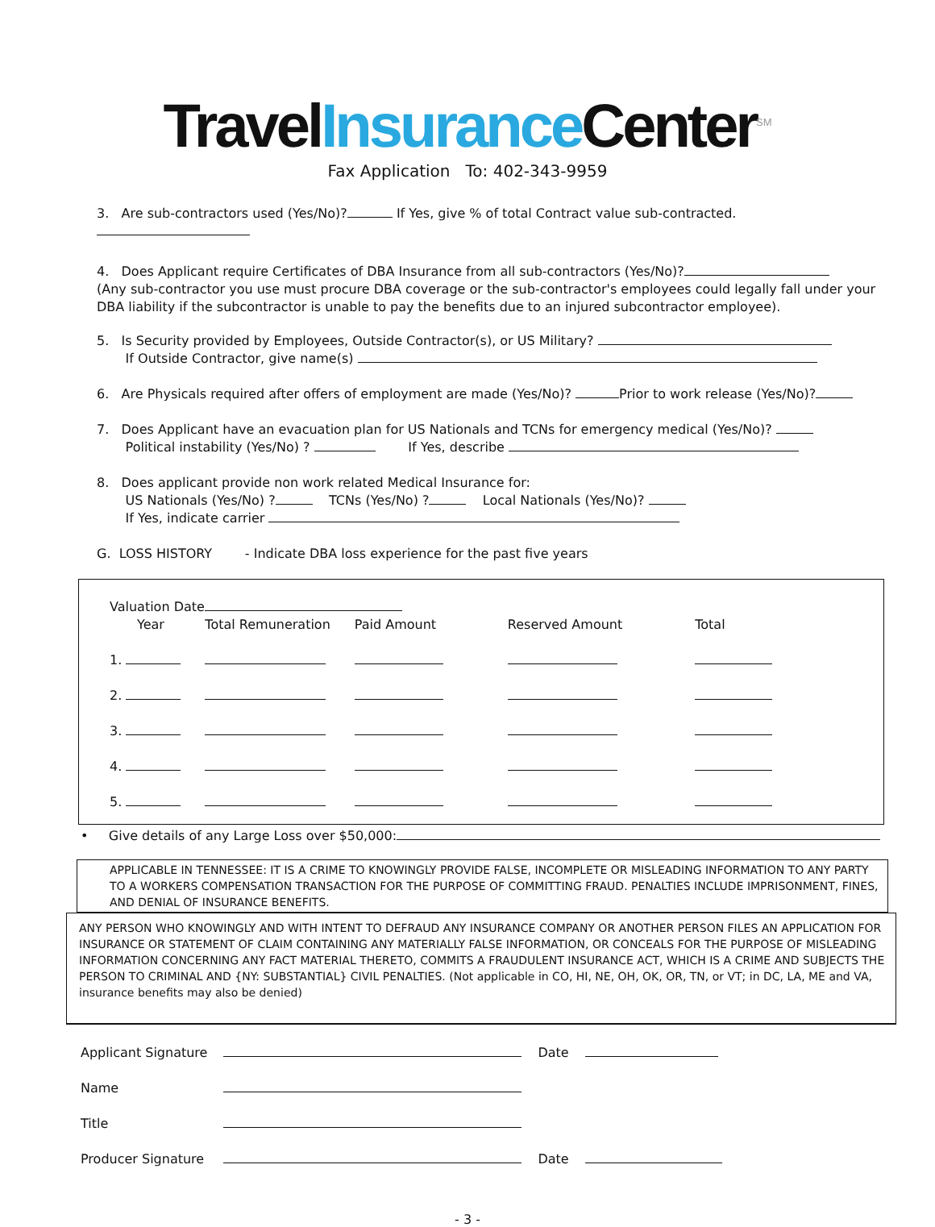TravelInsurance Center<sup>SM</sup>
Fax Application To: 402-343-9959
3. Are sub-contractors used (Yes/No)? If Yes, give % of total Contract value sub-contracted.
4. Does Applicant require Certificates of DBA Insurance from all sub-contractors (Yes/No)?
(Any sub-contractor you use must procure DBA coverage or the sub-contractor's employees could legally fall under your DBA liability if the subcontractor is unable to pay the benefits due to an injured subcontractor employee).
5. Is Security provided by Employees, Outside Contractor(s), or US Military?
If Outside Contractor, give name(s)
6. Are Physicals required after offers of employment are made (Yes/No)? Prior to work release (Yes/No)?
7. Does Applicant have an evacuation plan for US Nationals and TCNs for emergency medical (Yes/No)?
Political instability (Yes/No) ? If Yes, describe
8. Does applicant provide non work related Medical Insurance for:
US Nationals (Yes/No) ? TCNs (Yes/No) ? Local Nationals (Yes/No)?
If Yes, indicate carrier
G. LOSS HISTORY - Indicate DBA loss experience for the past five years
Valuation Date
| Year | Total Remuneration | Paid Amount | Reserved Amount | Total |
| --- | --- | --- | --- | --- |
| 1. | | | | |
| 2. | | | | |
| 3. | | | | |
| 4. | | | | |
| 5. | | | | |
• Give details of any Large Loss over $50,000:
APPLICABLE IN TENNESSEE: IT IS A CRIME TO KNOWINGLY PROVIDE FALSE, INCOMPLETE OR MISLEADING INFORMATION TO ANY PARTY TO A WORKERS COMPENSATION TRANSACTION FOR THE PURPOSE OF COMMITTING FRAUD. PENALTIES INCLUDE IMPRISONMENT, FINES, AND DENIAL OF INSURANCE BENEFITS.
ANY PERSON WHO KNOWINGLY AND WITH INTENT TO DEFRAUD ANY INSURANCE COMPANY OR ANOTHER PERSON FILES AN APPLICATION FOR INSURANCE OR STATEMENT OF CLAIM CONTAINING ANY MATERIALLY FALSE INFORMATION, OR CONCEALS FOR THE PURPOSE OF MISLEADING INFORMATION CONCERNING ANY FACT MATERIAL THERETO, COMMITS A FRAUDULENT INSURANCE ACT, WHICH IS A CRIME AND SUBJECTS THE PERSON TO CRIMINAL AND {NY: SUBSTANTIAL} CIVIL PENALTIES. (Not applicable in CO, HI, NE, OH, OK, OR, TN, or VT; in DC, LA, ME and VA, insurance benefits may also be denied)
| Applicant Signature | | Date | |
| Name | | | |
| Title | | | |
| Producer Signature | | Date | |
- 3 -